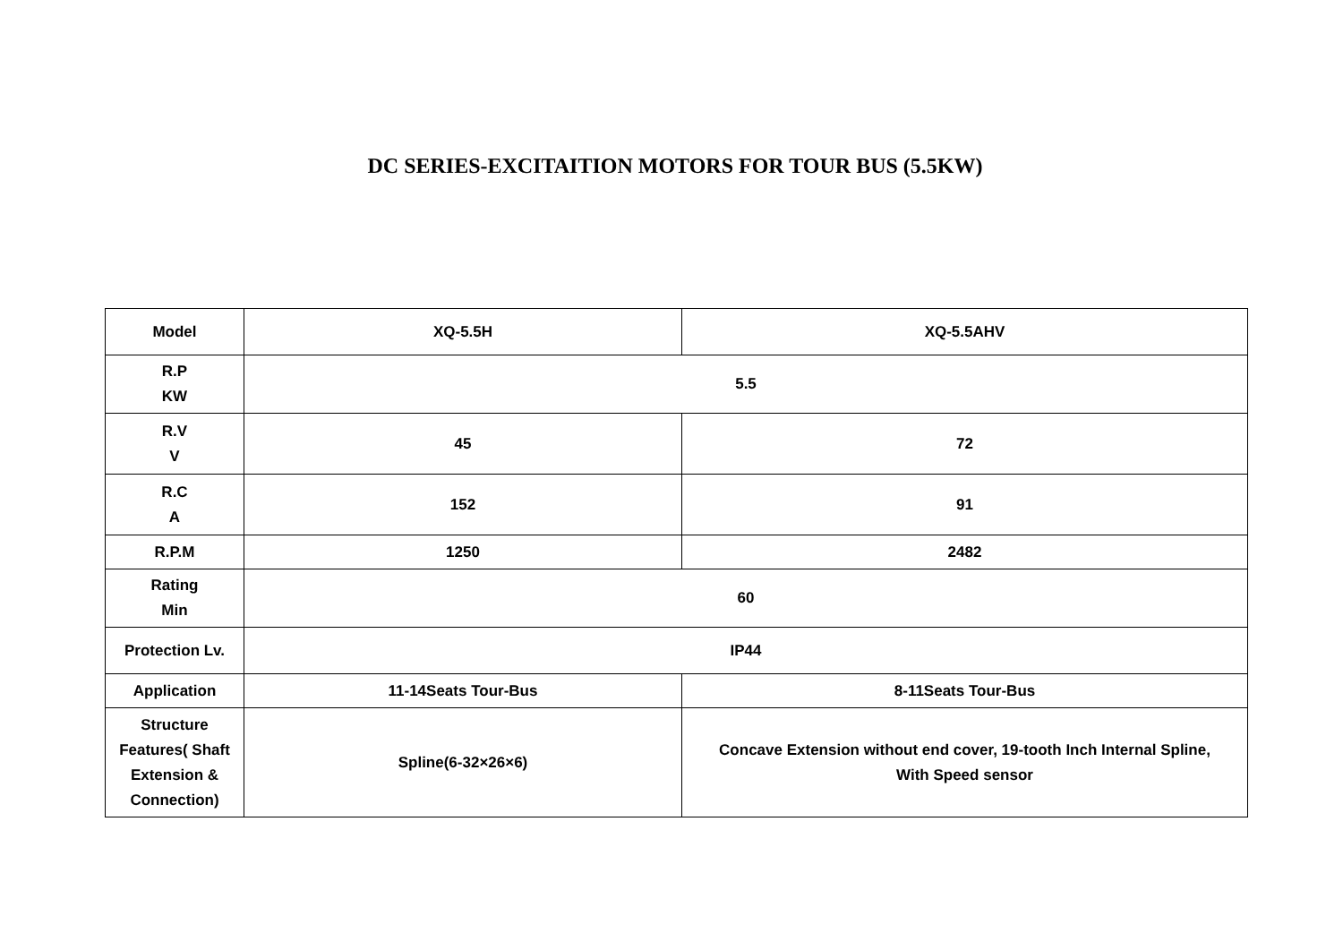DC SERIES-EXCITAITION MOTORS FOR TOUR BUS (5.5KW)
| Model | XQ-5.5H | XQ-5.5AHV |
| R.P KW | 5.5 | |
| R.V V | 45 | 72 |
| R.C A | 152 | 91 |
| R.P.M | 1250 | 2482 |
| Rating Min | 60 | |
| Protection Lv. | IP44 | |
| Application | 11-14Seats Tour-Bus | 8-11Seats Tour-Bus |
| Structure Features( Shaft Extension & Connection) | Spline(6-32×26×6) | Concave Extension without end cover, 19-tooth Inch Internal Spline, With Speed sensor |